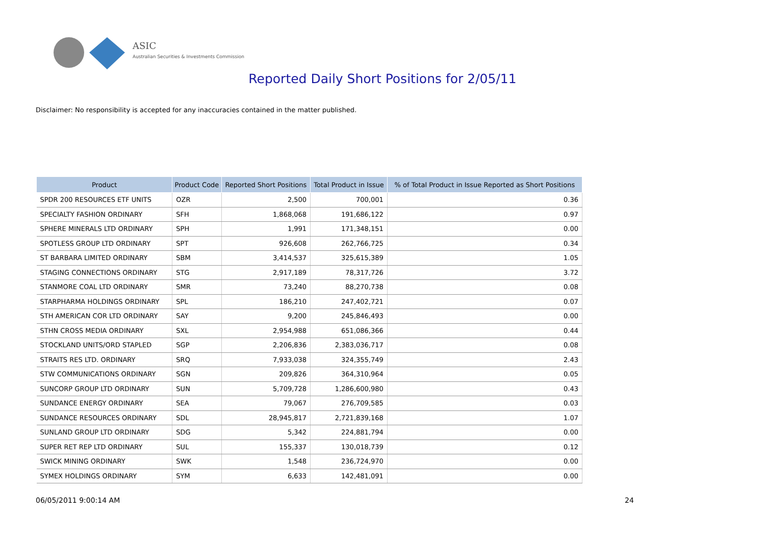ASIC
Australian Securities & Investments Commission
Reported Daily Short Positions for 2/05/11
Disclaimer: No responsibility is accepted for any inaccuracies contained in the matter published.
| Product | Product Code | Reported Short Positions | Total Product in Issue | % of Total Product in Issue Reported as Short Positions |
| --- | --- | --- | --- | --- |
| SPDR 200 RESOURCES ETF UNITS | OZR | 2,500 | 700,001 | 0.36 |
| SPECIALTY FASHION ORDINARY | SFH | 1,868,068 | 191,686,122 | 0.97 |
| SPHERE MINERALS LTD ORDINARY | SPH | 1,991 | 171,348,151 | 0.00 |
| SPOTLESS GROUP LTD ORDINARY | SPT | 926,608 | 262,766,725 | 0.34 |
| ST BARBARA LIMITED ORDINARY | SBM | 3,414,537 | 325,615,389 | 1.05 |
| STAGING CONNECTIONS ORDINARY | STG | 2,917,189 | 78,317,726 | 3.72 |
| STANMORE COAL LTD ORDINARY | SMR | 73,240 | 88,270,738 | 0.08 |
| STARPHARMA HOLDINGS ORDINARY | SPL | 186,210 | 247,402,721 | 0.07 |
| STH AMERICAN COR LTD ORDINARY | SAY | 9,200 | 245,846,493 | 0.00 |
| STHN CROSS MEDIA ORDINARY | SXL | 2,954,988 | 651,086,366 | 0.44 |
| STOCKLAND UNITS/ORD STAPLED | SGP | 2,206,836 | 2,383,036,717 | 0.08 |
| STRAITS RES LTD. ORDINARY | SRQ | 7,933,038 | 324,355,749 | 2.43 |
| STW COMMUNICATIONS ORDINARY | SGN | 209,826 | 364,310,964 | 0.05 |
| SUNCORP GROUP LTD ORDINARY | SUN | 5,709,728 | 1,286,600,980 | 0.43 |
| SUNDANCE ENERGY ORDINARY | SEA | 79,067 | 276,709,585 | 0.03 |
| SUNDANCE RESOURCES ORDINARY | SDL | 28,945,817 | 2,721,839,168 | 1.07 |
| SUNLAND GROUP LTD ORDINARY | SDG | 5,342 | 224,881,794 | 0.00 |
| SUPER RET REP LTD ORDINARY | SUL | 155,337 | 130,018,739 | 0.12 |
| SWICK MINING ORDINARY | SWK | 1,548 | 236,724,970 | 0.00 |
| SYMEX HOLDINGS ORDINARY | SYM | 6,633 | 142,481,091 | 0.00 |
06/05/2011 9:00:14 AM 24